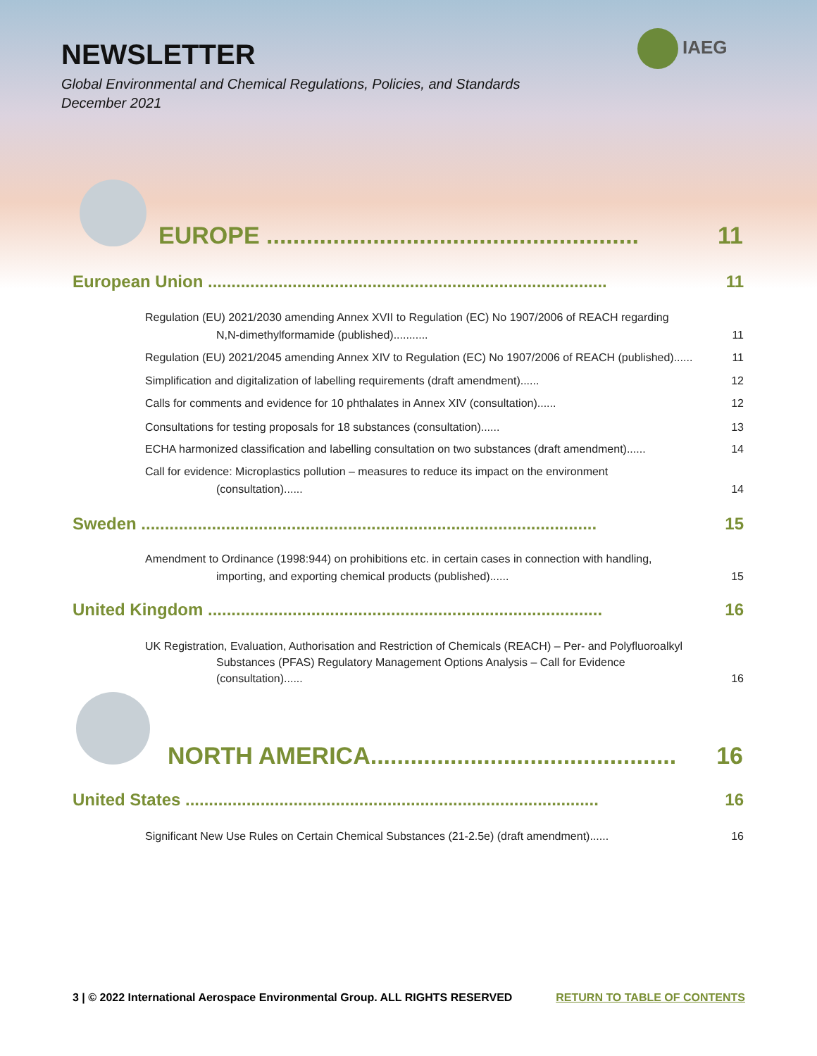NEWSLETTER
Global Environmental and Chemical Regulations, Policies, and Standards
December 2021
IAEG
EUROPE ........................................................ 11
European Union ..................................................................................... 11
Regulation (EU) 2021/2030 amending Annex XVII to Regulation (EC) No 1907/2006 of REACH regarding
N,N-dimethylformamide (published)........... 11
Regulation (EU) 2021/2045 amending Annex XIV to Regulation (EC) No 1907/2006 of REACH (published)...... 11
Simplification and digitalization of labelling requirements (draft amendment)...... 12
Calls for comments and evidence for 10 phthalates in Annex XIV (consultation)...... 12
Consultations for testing proposals for 18 substances (consultation)...... 13
ECHA harmonized classification and labelling consultation on two substances (draft amendment)...... 14
Call for evidence: Microplastics pollution – measures to reduce its impact on the environment
(consultation)...... 14
Sweden ................................................................................................. 15
Amendment to Ordinance (1998:944) on prohibitions etc. in certain cases in connection with handling,
importing, and exporting chemical products (published)...... 15
United Kingdom .................................................................................... 16
UK Registration, Evaluation, Authorisation and Restriction of Chemicals (REACH) – Per- and Polyfluoroalkyl
Substances (PFAS) Regulatory Management Options Analysis – Call for Evidence
(consultation)...... 16
NORTH AMERICA.............................................. 16
United States ........................................................................................ 16
Significant New Use Rules on Certain Chemical Substances (21-2.5e) (draft amendment)...... 16
3 | © 2022 International Aerospace Environmental Group. ALL RIGHTS RESERVED RETURN TO TABLE OF CONTENTS